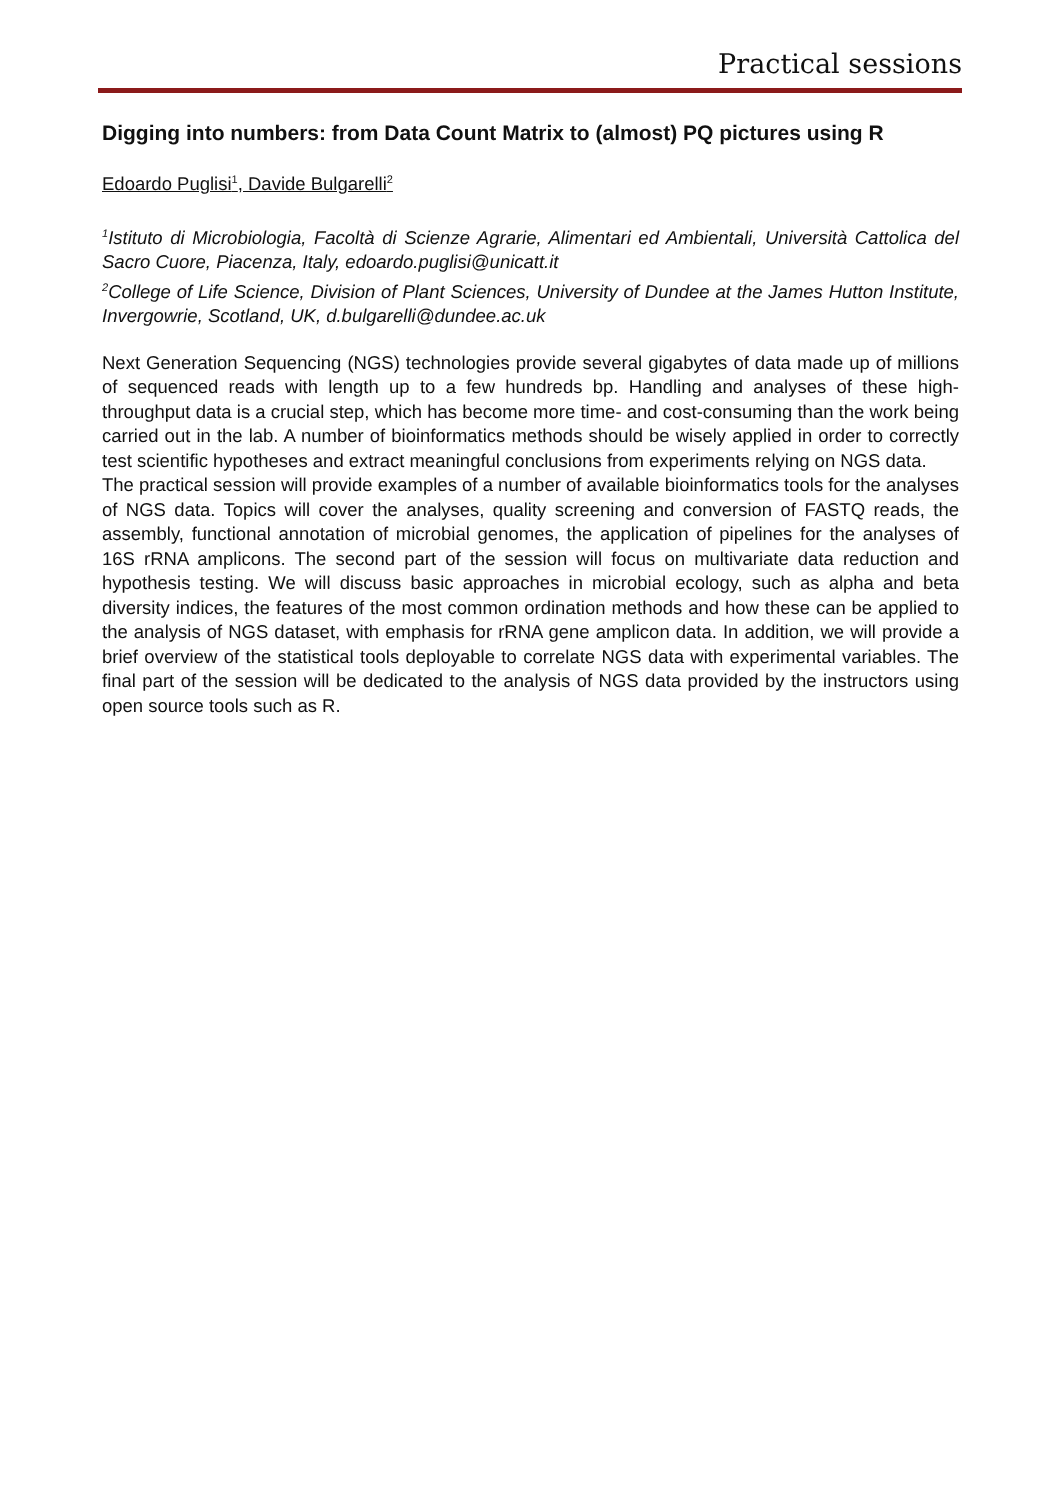Practical sessions
Digging into numbers: from Data Count Matrix to (almost) PQ pictures using R
Edoardo Puglisi<sup>1</sup>, Davide Bulgarelli<sup>2</sup>
<sup>1</sup> Istituto di Microbiologia, Facoltà di Scienze Agrarie, Alimentari ed Ambientali, Università Cattolica del Sacro Cuore, Piacenza, Italy, edoardo.puglisi@unicatt.it
<sup>2</sup> College of Life Science, Division of Plant Sciences, University of Dundee at the James Hutton Institute, Invergowrie, Scotland, UK, d.bulgarelli@dundee.ac.uk
Next Generation Sequencing (NGS) technologies provide several gigabytes of data made up of millions of sequenced reads with length up to a few hundreds bp. Handling and analyses of these high-throughput data is a crucial step, which has become more time- and cost-consuming than the work being carried out in the lab. A number of bioinformatics methods should be wisely applied in order to correctly test scientific hypotheses and extract meaningful conclusions from experiments relying on NGS data.
The practical session will provide examples of a number of available bioinformatics tools for the analyses of NGS data. Topics will cover the analyses, quality screening and conversion of FASTQ reads, the assembly, functional annotation of microbial genomes, the application of pipelines for the analyses of 16S rRNA amplicons. The second part of the session will focus on multivariate data reduction and hypothesis testing. We will discuss basic approaches in microbial ecology, such as alpha and beta diversity indices, the features of the most common ordination methods and how these can be applied to the analysis of NGS dataset, with emphasis for rRNA gene amplicon data. In addition, we will provide a brief overview of the statistical tools deployable to correlate NGS data with experimental variables. The final part of the session will be dedicated to the analysis of NGS data provided by the instructors using open source tools such as R.